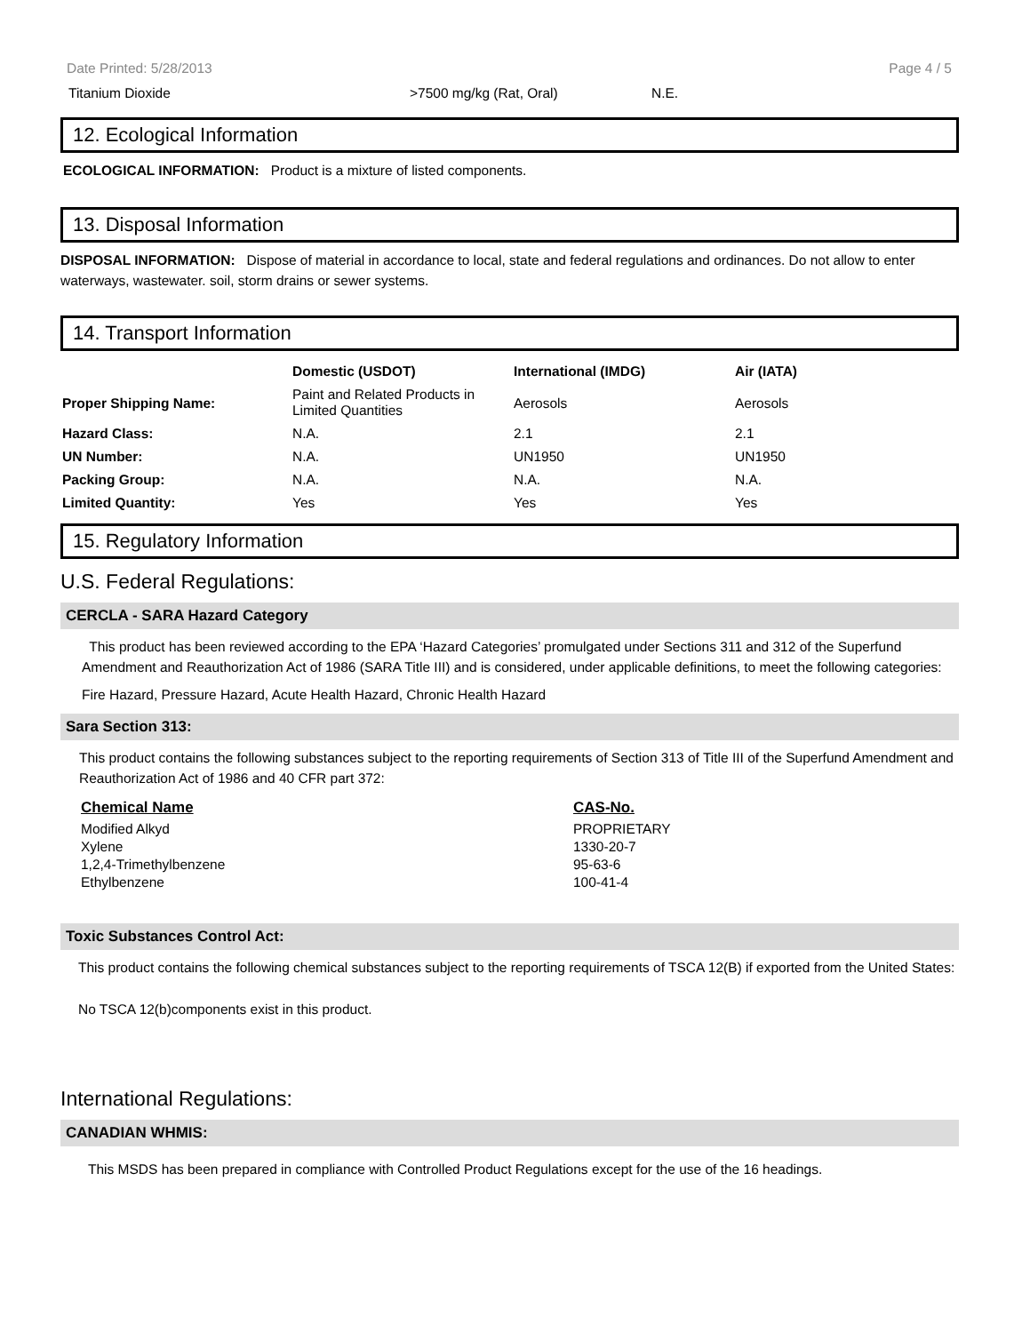Date Printed: 5/28/2013 Page 4 / 5
| Titanium Dioxide | >7500 mg/kg (Rat, Oral) | N.E. |
12. Ecological Information
ECOLOGICAL INFORMATION: Product is a mixture of listed components.
13. Disposal Information
DISPOSAL INFORMATION: Dispose of material in accordance to local, state and federal regulations and ordinances. Do not allow to enter waterways, wastewater. soil, storm drains or sewer systems.
14. Transport Information
| | Domestic (USDOT) | International (IMDG) | Air (IATA) |
| --- | --- | --- | --- |
| Proper Shipping Name: | Paint and Related Products in Limited Quantities | Aerosols | Aerosols |
| Hazard Class: | N.A. | 2.1 | 2.1 |
| UN Number: | N.A. | UN1950 | UN1950 |
| Packing Group: | N.A. | N.A. | N.A. |
| Limited Quantity: | Yes | Yes | Yes |
15. Regulatory Information
U.S. Federal Regulations:
CERCLA - SARA Hazard Category
This product has been reviewed according to the EPA ‘Hazard Categories’ promulgated under Sections 311 and 312 of the Superfund Amendment and Reauthorization Act of 1986 (SARA Title III) and is considered, under applicable definitions, to meet the following categories:
Fire Hazard, Pressure Hazard, Acute Health Hazard, Chronic Health Hazard
Sara Section 313:
This product contains the following substances subject to the reporting requirements of Section 313 of Title III of the Superfund Amendment and Reauthorization Act of 1986 and 40 CFR part 372:
| Chemical Name | CAS-No. |
| Modified Alkyd | PROPRIETARY |
| Xylene | 1330-20-7 |
| 1,2,4-Trimethylbenzene | 95-63-6 |
| Ethylbenzene | 100-41-4 |
Toxic Substances Control Act:
This product contains the following chemical substances subject to the reporting requirements of TSCA 12(B) if exported from the United States:
No TSCA 12(b)components exist in this product.
International Regulations:
CANADIAN WHMIS:
This MSDS has been prepared in compliance with Controlled Product Regulations except for the use of the 16 headings.